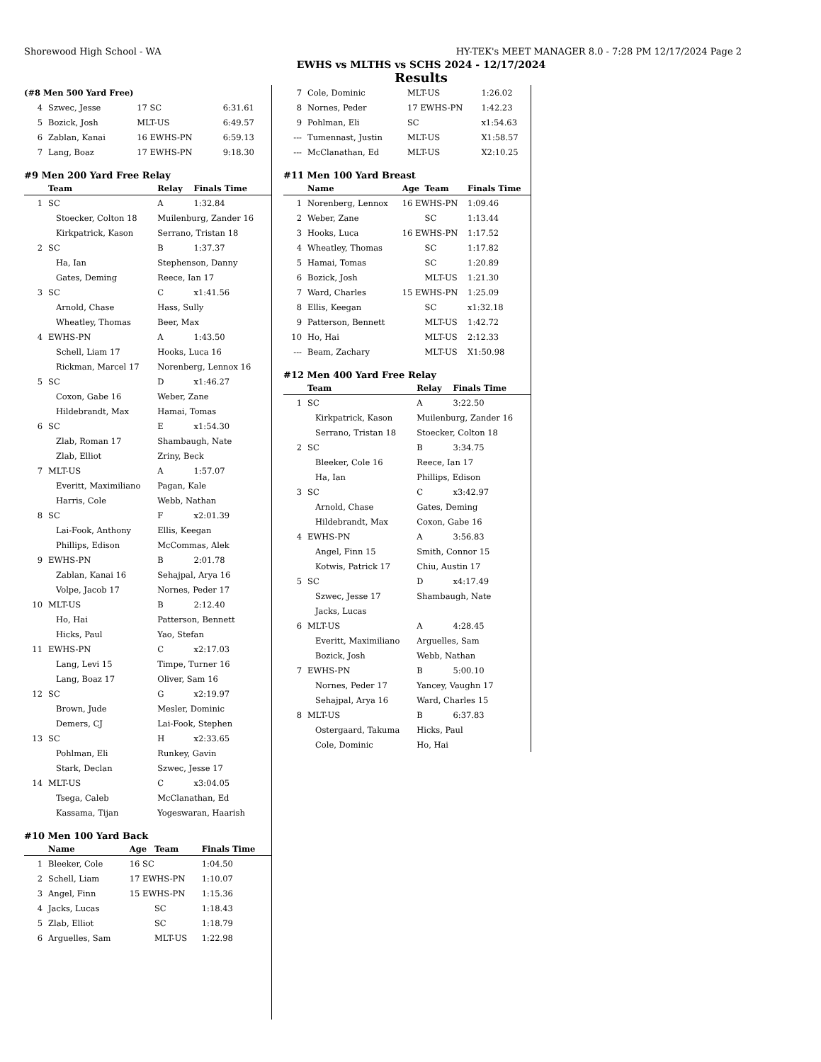Shorewood High School - WA HY-TEK's MEET MANAGER 8.0 - 7:28 PM 12/17/2024 Page 2
EWHS vs MLTHS vs SCHS 2024 - 12/17/2024
Results
| (#8 Men 500 Yard Free) | | | | |
| 4 | Szwec, Jesse | 17 SC | | 6:31.61 |
| 5 | Bozick, Josh | MLT-US | | 6:49.57 |
| 6 | Zablan, Kanai | 16 EWHS-PN | | 6:59.13 |
| 7 | Lang, Boaz | 17 EWHS-PN | | 9:18.30 |
| #9 Men 200 Yard Free Relay | | | |
| | Team | Relay | Finals Time |
| 1 | SC | A | 1:32.84 |
| | Stoecker, Colton 18 | Muilenburg, Zander 16 | |
| | Kirkpatrick, Kason | Serrano, Tristan 18 | |
| 2 | SC | B | 1:37.37 |
| | Ha, Ian | Stephenson, Danny | |
| | Gates, Deming | Reece, Ian 17 | |
| 3 | SC | C | x1:41.56 |
| | Arnold, Chase | Hass, Sully | |
| | Wheatley, Thomas | Beer, Max | |
| 4 | EWHS-PN | A | 1:43.50 |
| | Schell, Liam 17 | Hooks, Luca 16 | |
| | Rickman, Marcel 17 | Norenberg, Lennox 16 | |
| 5 | SC | D | x1:46.27 |
| | Coxon, Gabe 16 | Weber, Zane | |
| | Hildebrandt, Max | Hamai, Tomas | |
| 6 | SC | E | x1:54.30 |
| | Zlab, Roman 17 | Shambaugh, Nate | |
| | Zlab, Elliot | Zriny, Beck | |
| 7 | MLT-US | A | 1:57.07 |
| | Everitt, Maximiliano | Pagan, Kale | |
| | Harris, Cole | Webb, Nathan | |
| 8 | SC | F | x2:01.39 |
| | Lai-Fook, Anthony | Ellis, Keegan | |
| | Phillips, Edison | McCommas, Alek | |
| 9 | EWHS-PN | B | 2:01.78 |
| | Zablan, Kanai 16 | Sehajpal, Arya 16 | |
| | Volpe, Jacob 17 | Nornes, Peder 17 | |
| 10 | MLT-US | B | 2:12.40 |
| | Ho, Hai | Patterson, Bennett | |
| | Hicks, Paul | Yao, Stefan | |
| 11 | EWHS-PN | C | x2:17.03 |
| | Lang, Levi 15 | Timpe, Turner 16 | |
| | Lang, Boaz 17 | Oliver, Sam 16 | |
| 12 | SC | G | x2:19.97 |
| | Brown, Jude | Mesler, Dominic | |
| | Demers, CJ | Lai-Fook, Stephen | |
| 13 | SC | H | x2:33.65 |
| | Pohlman, Eli | Runkey, Gavin | |
| | Stark, Declan | Szwec, Jesse 17 | |
| 14 | MLT-US | C | x3:04.05 |
| | Tsega, Caleb | McClanathan, Ed | |
| | Kassama, Tijan | Yogeswaran, Haarish | |
| #10 Men 100 Yard Back | | | | |
| | Name | Age | Team | Finals Time |
| 1 | Bleeker, Cole | 16 SC | | 1:04.50 |
| 2 | Schell, Liam | 17 EWHS-PN | | 1:10.07 |
| 3 | Angel, Finn | 15 EWHS-PN | | 1:15.36 |
| 4 | Jacks, Lucas | | SC | 1:18.43 |
| 5 | Zlab, Elliot | | SC | 1:18.79 |
| 6 | Arguelles, Sam | | MLT-US | 1:22.98 |
| 7 | Cole, Dominic | MLT-US | 1:26.02 |
| 8 | Nornes, Peder | 17 EWHS-PN | 1:42.23 |
| 9 | Pohlman, Eli | SC | x1:54.63 |
| --- | Tumennast, Justin | MLT-US | X1:58.57 |
| --- | McClanathan, Ed | MLT-US | X2:10.25 |
| #11 Men 100 Yard Breast | | | | |
| | Name | Age | Team | Finals Time |
| 1 | Norenberg, Lennox | 16 EWHS-PN | | 1:09.46 |
| 2 | Weber, Zane | | SC | 1:13.44 |
| 3 | Hooks, Luca | 16 EWHS-PN | | 1:17.52 |
| 4 | Wheatley, Thomas | | SC | 1:17.82 |
| 5 | Hamai, Tomas | | SC | 1:20.89 |
| 6 | Bozick, Josh | | MLT-US | 1:21.30 |
| 7 | Ward, Charles | 15 EWHS-PN | | 1:25.09 |
| 8 | Ellis, Keegan | | SC | x1:32.18 |
| 9 | Patterson, Bennett | | MLT-US | 1:42.72 |
| 10 | Ho, Hai | | MLT-US | 2:12.33 |
| --- | Beam, Zachary | | MLT-US | X1:50.98 |
| #12 Men 400 Yard Free Relay | | | |
| | Team | Relay | Finals Time |
| 1 | SC | A | 3:22.50 |
| | Kirkpatrick, Kason | Muilenburg, Zander 16 | |
| | Serrano, Tristan 18 | Stoecker, Colton 18 | |
| 2 | SC | B | 3:34.75 |
| | Bleeker, Cole 16 | Reece, Ian 17 | |
| | Ha, Ian | Phillips, Edison | |
| 3 | SC | C | x3:42.97 |
| | Arnold, Chase | Gates, Deming | |
| | Hildebrandt, Max | Coxon, Gabe 16 | |
| 4 | EWHS-PN | A | 3:56.83 |
| | Angel, Finn 15 | Smith, Connor 15 | |
| | Kotwis, Patrick 17 | Chiu, Austin 17 | |
| 5 | SC | D | x4:17.49 |
| | Szwec, Jesse 17 | Shambaugh, Nate | |
| | Jacks, Lucas | | |
| 6 | MLT-US | A | 4:28.45 |
| | Everitt, Maximiliano | Arguelles, Sam | |
| | Bozick, Josh | Webb, Nathan | |
| 7 | EWHS-PN | B | 5:00.10 |
| | Nornes, Peder 17 | Yancey, Vaughn 17 | |
| | Sehajpal, Arya 16 | Ward, Charles 15 | |
| 8 | MLT-US | B | 6:37.83 |
| | Ostergaard, Takuma | Hicks, Paul | |
| | Cole, Dominic | Ho, Hai | |